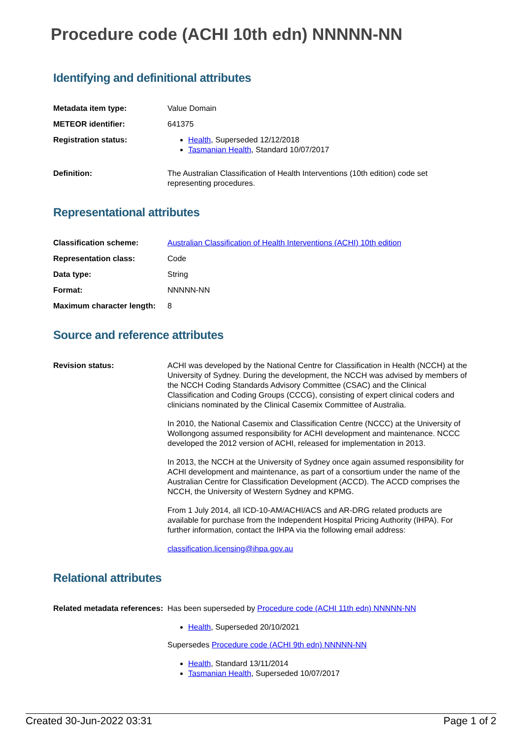Procedure code (ACHI 10th edn) NNNNN-NN
Identifying and definitional attributes
Metadata item type: Value Domain
METEOR identifier: 641375
Registration status: Health, Superseded 12/12/2018
Tasmanian Health, Standard 10/07/2017
Definition: The Australian Classification of Health Interventions (10th edition) code set representing procedures.
Representational attributes
Classification scheme: Australian Classification of Health Interventions (ACHI) 10th edition
Representation class: Code
Data type: String
Format: NNNNN-NN
Maximum character length:
8
Source and reference attributes
Revision status: ACHI was developed by the National Centre for Classification in Health (NCCH) at the University of Sydney. During the development, the NCCH was advised by members of the NCCH Coding Standards Advisory Committee (CSAC) and the Clinical Classification and Coding Groups (CCCG), consisting of expert clinical coders and clinicians nominated by the Clinical Casemix Committee of Australia.
In 2010, the National Casemix and Classification Centre (NCCC) at the University of Wollongong assumed responsibility for ACHI development and maintenance. NCCC developed the 2012 version of ACHI, released for implementation in 2013.
In 2013, the NCCH at the University of Sydney once again assumed responsibility for ACHI development and maintenance, as part of a consortium under the name of the Australian Centre for Classification Development (ACCD). The ACCD comprises the NCCH, the University of Western Sydney and KPMG.
From 1 July 2014, all ICD-10-AM/ACHI/ACS and AR-DRG related products are available for purchase from the Independent Hospital Pricing Authority (IHPA). For further information, contact the IHPA via the following email address:
classification.licensing@ihpa.gov.au
Relational attributes
Related metadata references:
Has been superseded by Procedure code (ACHI 11th edn) NNNNN-NN
Health, Superseded 20/10/2021
Supersedes Procedure code (ACHI 9th edn) NNNNN-NN
Health, Standard 13/11/2014
Tasmanian Health, Superseded 10/07/2017
Created 30-Jun-2022 03:31 Page 1 of 2